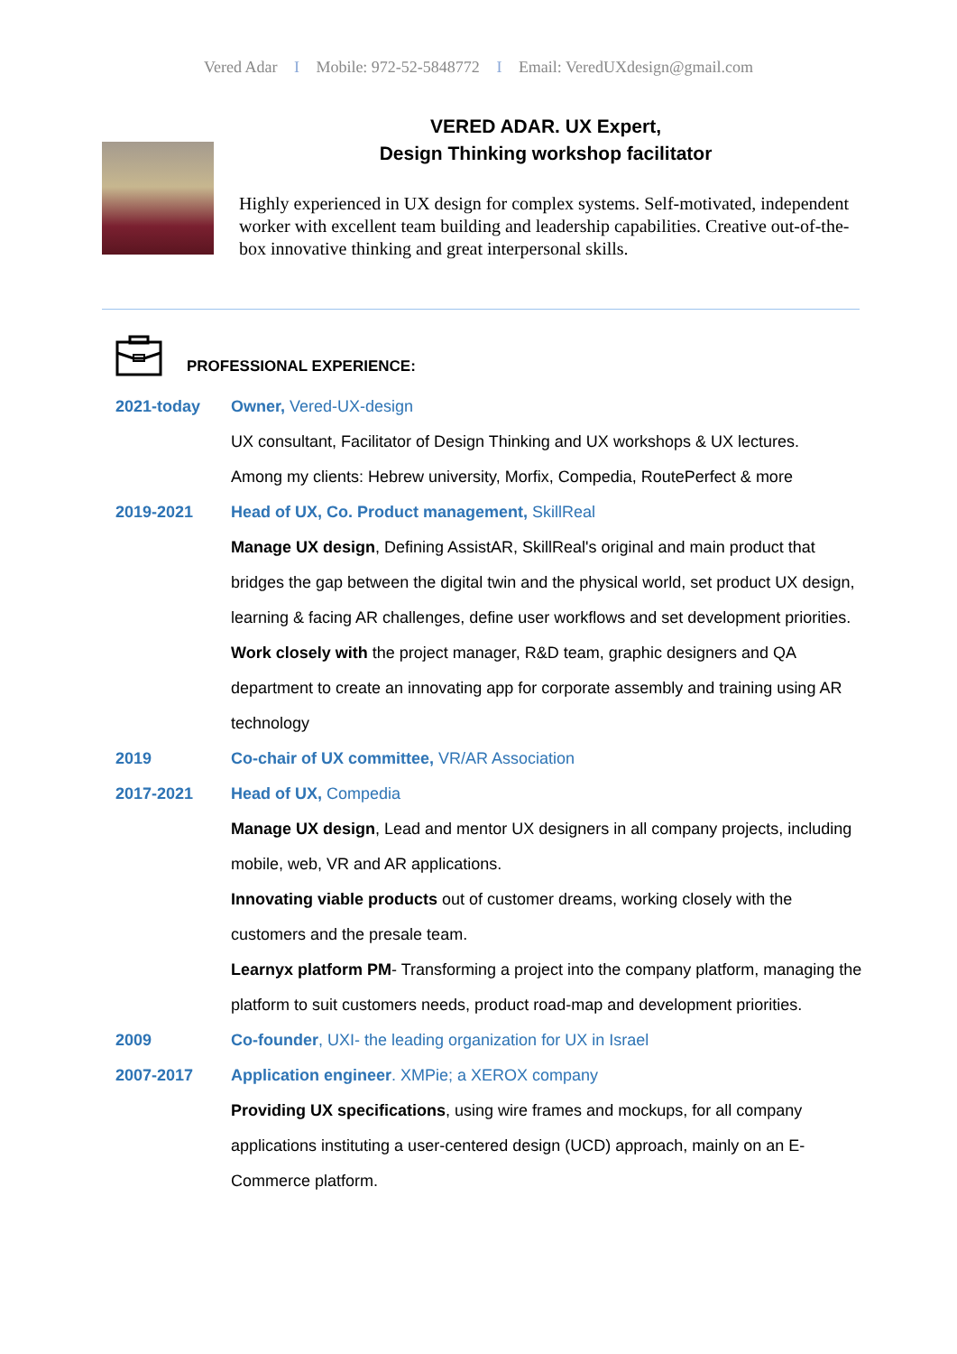Vered Adar I Mobile: 972-52-5848772 I Email: VeredUXdesign@gmail.com
VERED ADAR. UX Expert,
Design Thinking workshop facilitator
Highly experienced in UX design for complex systems. Self-motivated, independent worker with excellent team building and leadership capabilities. Creative out-of-the-box innovative thinking and great interpersonal skills.
PROFESSIONAL EXPERIENCE:
2021-today Owner, Vered-UX-design
UX consultant, Facilitator of Design Thinking and UX workshops & UX lectures.
Among my clients: Hebrew university, Morfix, Compedia, RoutePerfect & more
2019-2021 Head of UX, Co. Product management, SkillReal
Manage UX design, Defining AssistAR, SkillReal's original and main product that bridges the gap between the digital twin and the physical world, set product UX design, learning & facing AR challenges, define user workflows and set development priorities.
Work closely with the project manager, R&D team, graphic designers and QA department to create an innovating app for corporate assembly and training using AR technology
2019 Co-chair of UX committee, VR/AR Association
2017-2021 Head of UX, Compedia
Manage UX design, Lead and mentor UX designers in all company projects, including mobile, web, VR and AR applications.
Innovating viable products out of customer dreams, working closely with the customers and the presale team.
Learnyx platform PM- Transforming a project into the company platform, managing the platform to suit customers needs, product road-map and development priorities.
2009 Co-founder, UXI- the leading organization for UX in Israel
2007-2017 Application engineer. XMPie; a XEROX company
Providing UX specifications, using wire frames and mockups, for all company applications instituting a user-centered design (UCD) approach, mainly on an E-Commerce platform.